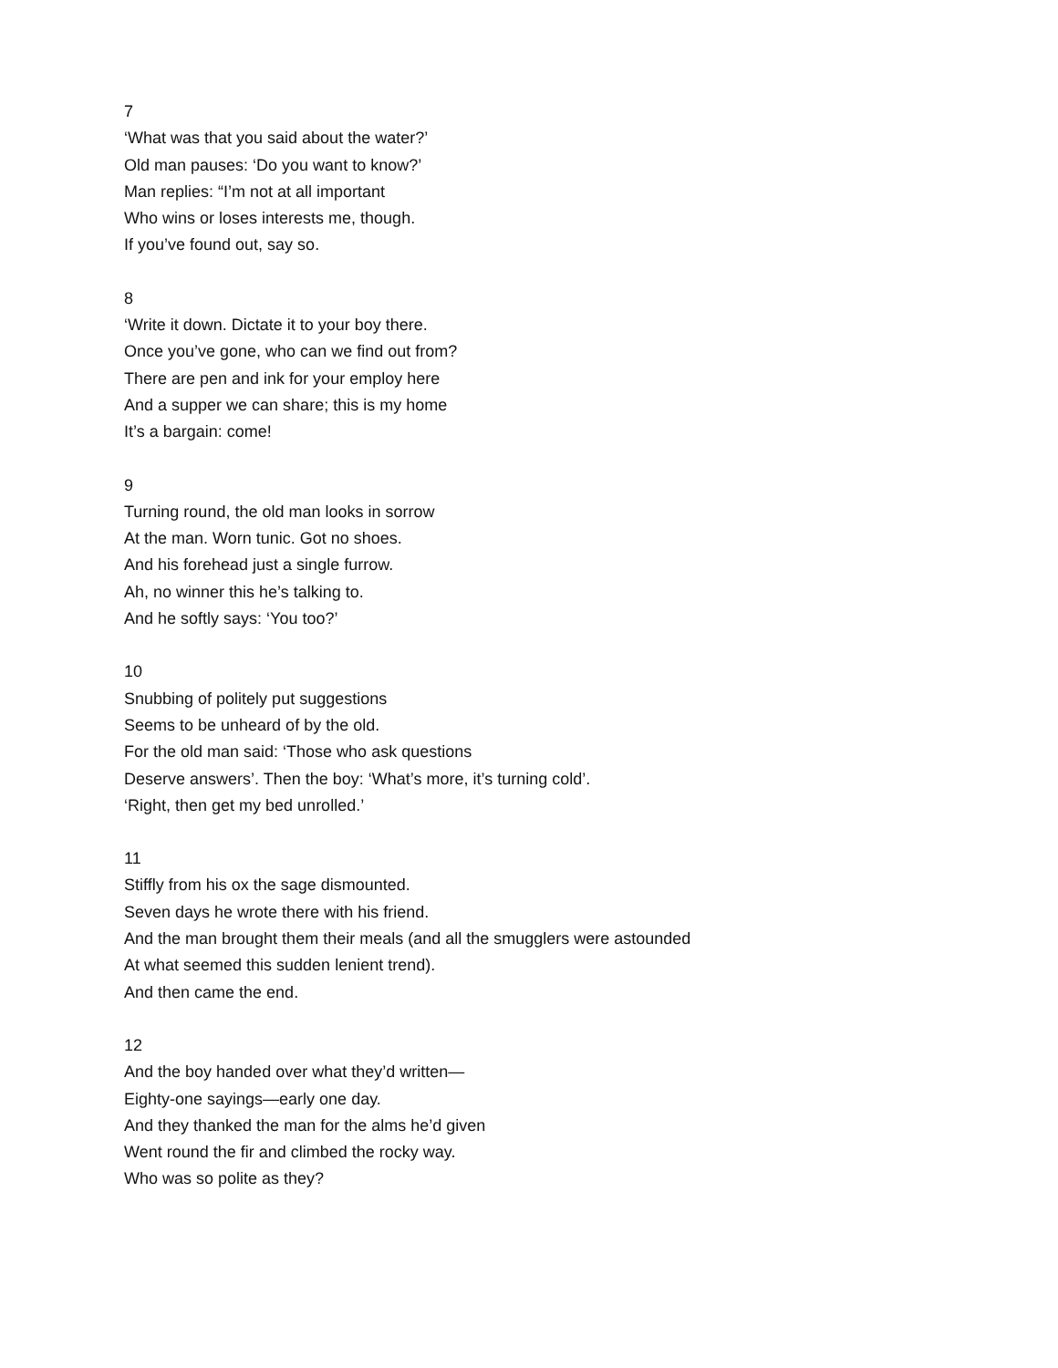7
‘What was that you said about the water?’
Old man pauses: ‘Do you want to know?’
Man replies: “I’m not at all important
Who wins or loses interests me, though.
If you’ve found out, say so.
8
‘Write it down. Dictate it to your boy there.
Once you’ve gone, who can we find out from?
There are pen and ink for your employ here
And a supper we can share; this is my home
It’s a bargain: come!
9
Turning round, the old man looks in sorrow
At the man. Worn tunic. Got no shoes.
And his forehead just a single furrow.
Ah, no winner this he’s talking to.
And he softly says: ‘You too?’
10
Snubbing of politely put suggestions
Seems to be unheard of by the old.
For the old man said: ‘Those who ask questions
Deserve answers’. Then the boy: ‘What’s more, it’s turning cold’.
‘Right, then get my bed unrolled.’
11
Stiffly from his ox the sage dismounted.
Seven days he wrote there with his friend.
And the man brought them their meals (and all the smugglers were astounded
At what seemed this sudden lenient trend).
And then came the end.
12
And the boy handed over what they’d written—
Eighty-one sayings—early one day.
And they thanked the man for the alms he’d given
Went round the fir and climbed the rocky way.
Who was so polite as they?